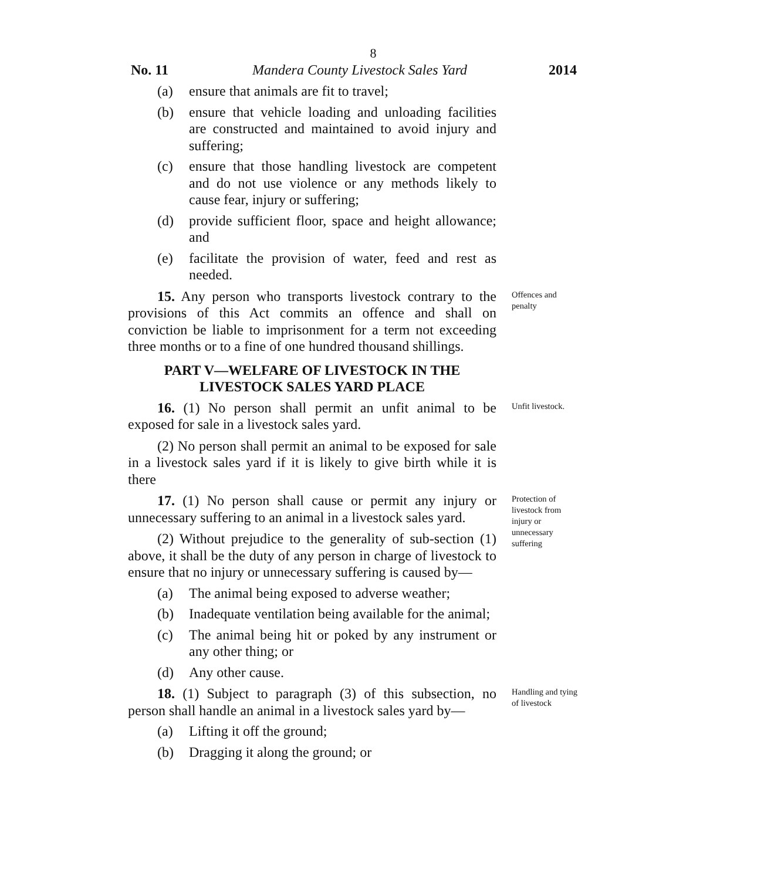8
No. 11 Mandera County Livestock Sales Yard 2014
(a) ensure that animals are fit to travel;
(b) ensure that vehicle loading and unloading facilities are constructed and maintained to avoid injury and suffering;
(c) ensure that those handling livestock are competent and do not use violence or any methods likely to cause fear, injury or suffering;
(d) provide sufficient floor, space and height allowance; and
(e) facilitate the provision of water, feed and rest as needed.
15. Any person who transports livestock contrary to the provisions of this Act commits an offence and shall on conviction be liable to imprisonment for a term not exceeding three months or to a fine of one hundred thousand shillings.
Offences and penalty
PART V—WELFARE OF LIVESTOCK IN THE LIVESTOCK SALES YARD PLACE
16. (1) No person shall permit an unfit animal to be exposed for sale in a livestock sales yard.
(2) No person shall permit an animal to be exposed for sale in a livestock sales yard if it is likely to give birth while it is there
Unfit livestock.
17. (1) No person shall cause or permit any injury or unnecessary suffering to an animal in a livestock sales yard.
(2) Without prejudice to the generality of sub-section (1) above, it shall be the duty of any person in charge of livestock to ensure that no injury or unnecessary suffering is caused by—
(a) The animal being exposed to adverse weather;
(b) Inadequate ventilation being available for the animal;
(c) The animal being hit or poked by any instrument or any other thing; or
(d) Any other cause.
Protection of livestock from injury or unnecessary suffering
18. (1) Subject to paragraph (3) of this subsection, no person shall handle an animal in a livestock sales yard by—
(a) Lifting it off the ground;
(b) Dragging it along the ground; or
Handling and tying of livestock